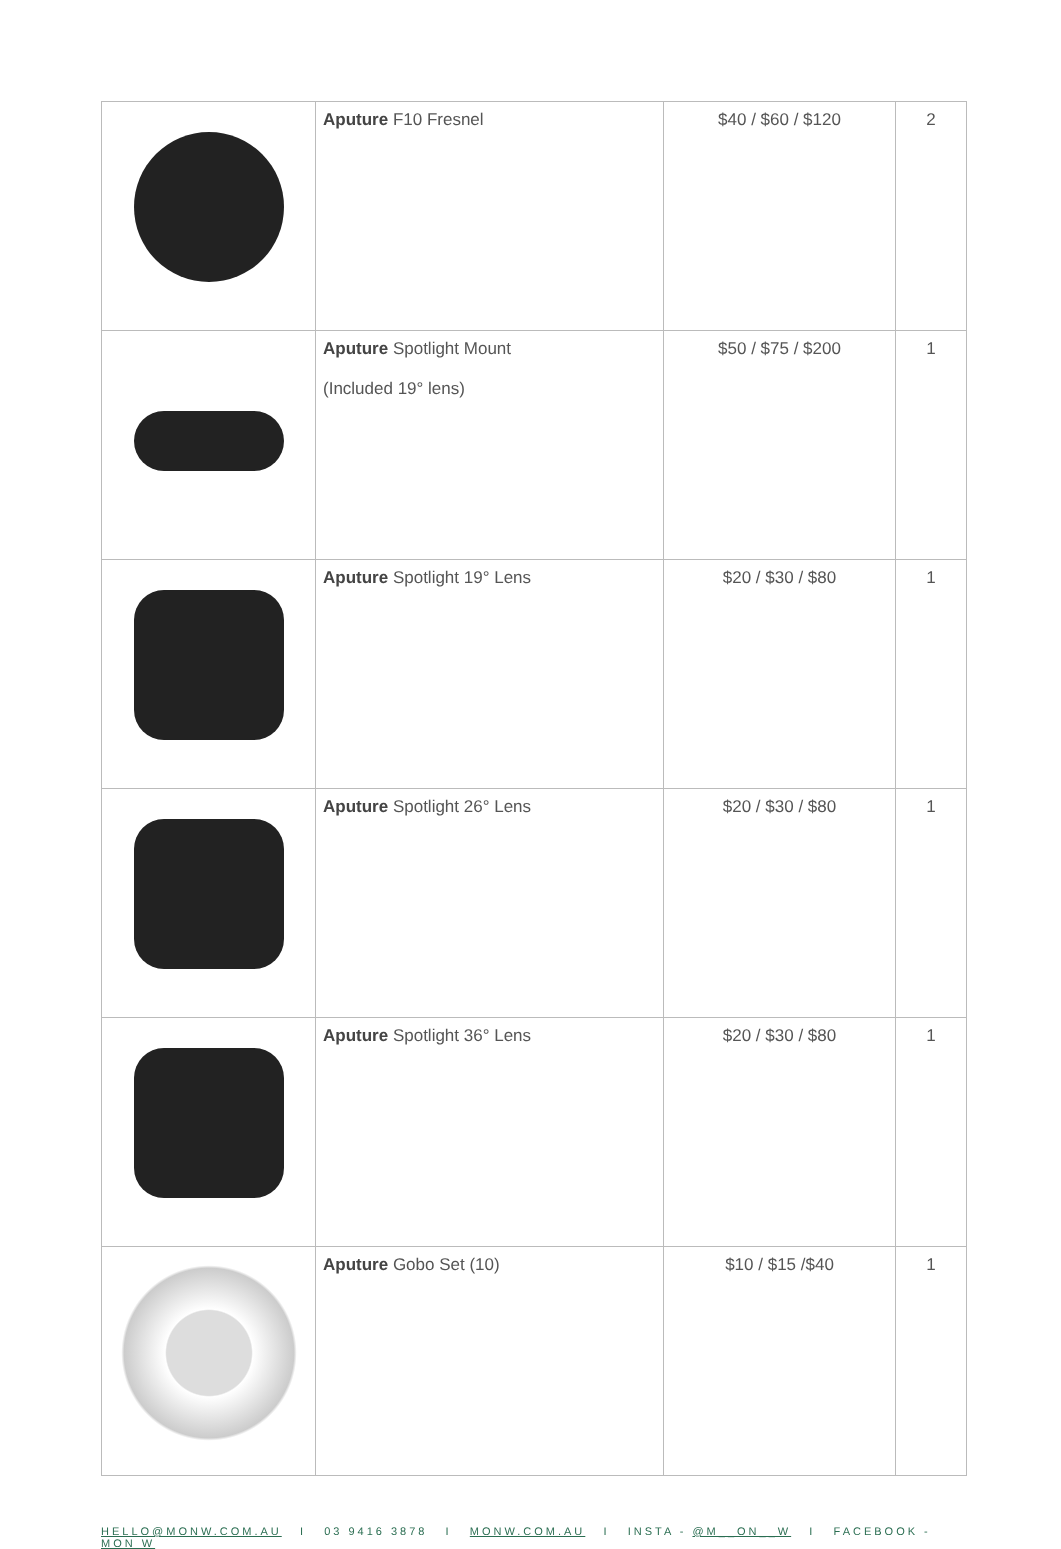| | Aputure F10 Fresnel | $40 / $60 / $120 | 2 |
| | Aputure Spotlight Mount (Included 19° lens) | $50 / $75 / $200 | 1 |
| | Aputure Spotlight 19° Lens | $20 / $30 / $80 | 1 |
| | Aputure Spotlight 26° Lens | $20 / $30 / $80 | 1 |
| | Aputure Spotlight 36° Lens | $20 / $30 / $80 | 1 |
| | Aputure Gobo Set (10) | $10 / $15 /$40 | 1 |
HELLO@MONW.COM.AU I 03 9416 3878 I MONW.COM.AU I INSTA - @M__ON__W I FACEBOOK - MON W